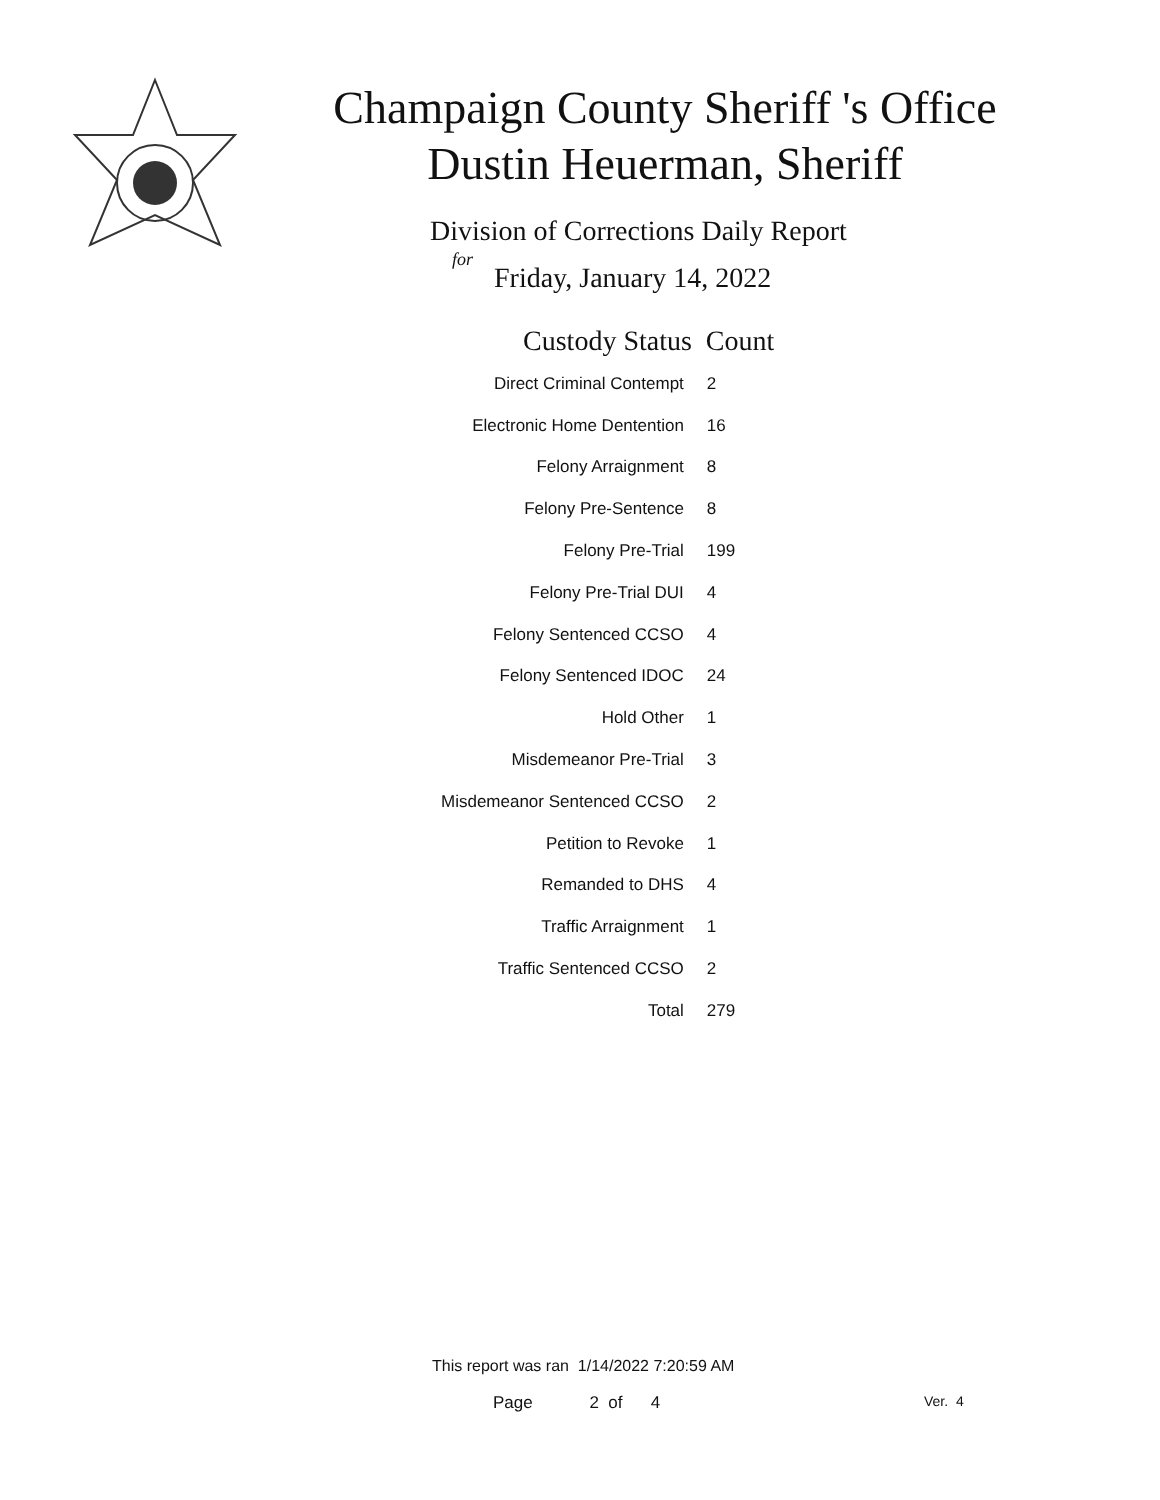Champaign County Sheriff 's Office
Dustin Heuerman, Sheriff
Division of Corrections Daily Report
for
Friday, January 14, 2022
| Custody Status | Count |
| --- | --- |
| Direct Criminal Contempt | 2 |
| Electronic Home Dentention | 16 |
| Felony Arraignment | 8 |
| Felony Pre-Sentence | 8 |
| Felony Pre-Trial | 199 |
| Felony Pre-Trial DUI | 4 |
| Felony Sentenced CCSO | 4 |
| Felony Sentenced IDOC | 24 |
| Hold Other | 1 |
| Misdemeanor Pre-Trial | 3 |
| Misdemeanor Sentenced CCSO | 2 |
| Petition to Revoke | 1 |
| Remanded to DHS | 4 |
| Traffic Arraignment | 1 |
| Traffic Sentenced CCSO | 2 |
| Total | 279 |
This report was ran 1/14/2022 7:20:59 AM
Page 2 of 4 Ver. 4